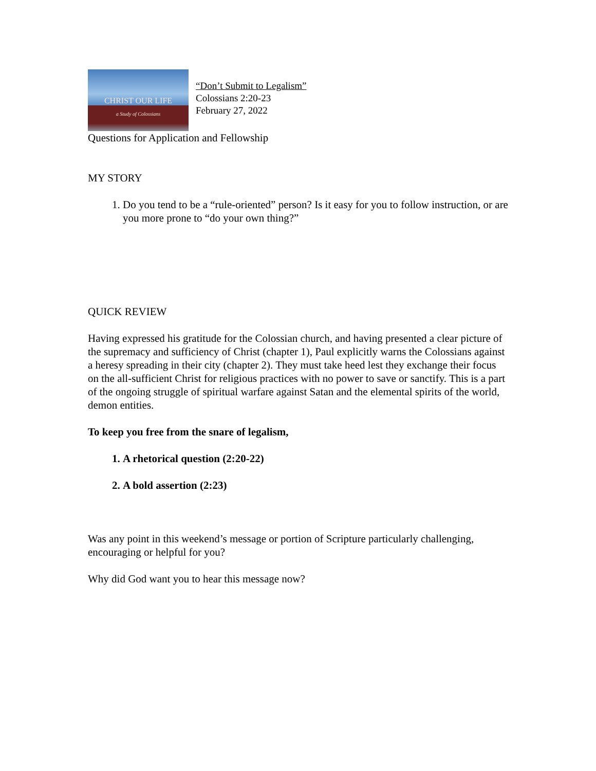CHRIST OUR LIFE
a Study of Colossians
“Don’t Submit to Legalism”
Colossians 2:20-23
February 27, 2022
Questions for Application and Fellowship
MY STORY
1. Do you tend to be a “rule-oriented” person? Is it easy for you to follow instruction, or are you more prone to “do your own thing?”
QUICK REVIEW
Having expressed his gratitude for the Colossian church, and having presented a clear picture of the supremacy and sufficiency of Christ (chapter 1), Paul explicitly warns the Colossians against a heresy spreading in their city (chapter 2). They must take heed lest they exchange their focus on the all-sufficient Christ for religious practices with no power to save or sanctify. This is a part of the ongoing struggle of spiritual warfare against Satan and the elemental spirits of the world, demon entities.
To keep you free from the snare of legalism,
1. A rhetorical question (2:20-22)
2. A bold assertion (2:23)
Was any point in this weekend’s message or portion of Scripture particularly challenging, encouraging or helpful for you?
Why did God want you to hear this message now?